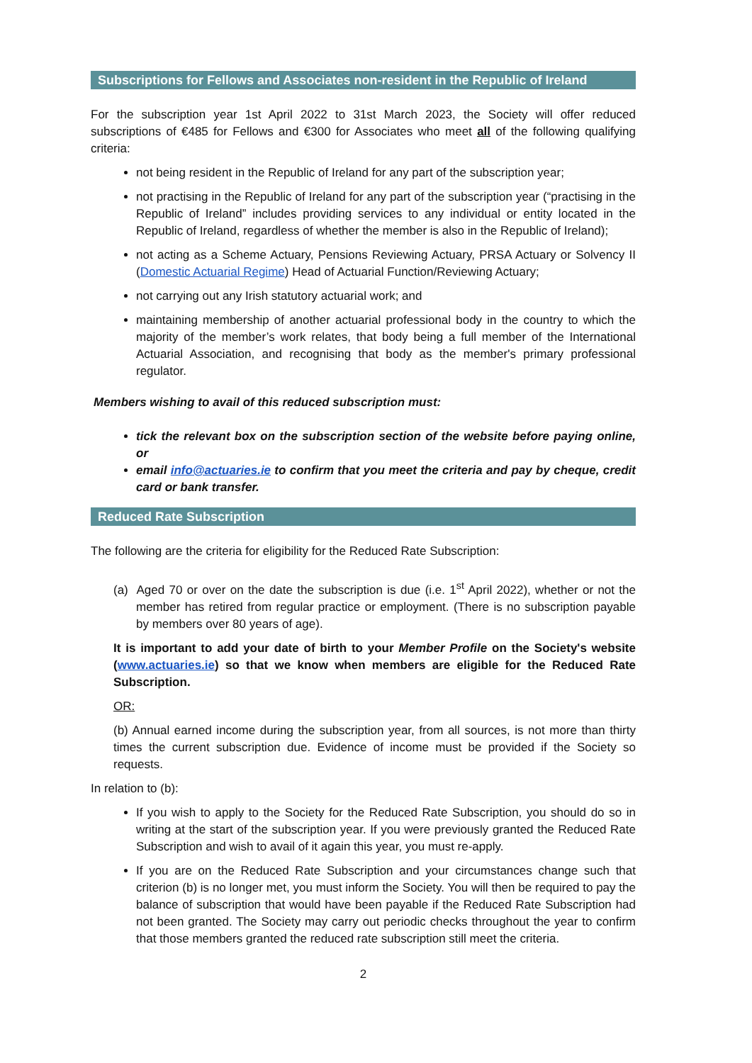Subscriptions for Fellows and Associates non-resident in the Republic of Ireland
For the subscription year 1st April 2022 to 31st March 2023, the Society will offer reduced subscriptions of €485 for Fellows and €300 for Associates who meet all of the following qualifying criteria:
not being resident in the Republic of Ireland for any part of the subscription year;
not practising in the Republic of Ireland for any part of the subscription year (“practising in the Republic of Ireland” includes providing services to any individual or entity located in the Republic of Ireland, regardless of whether the member is also in the Republic of Ireland);
not acting as a Scheme Actuary, Pensions Reviewing Actuary, PRSA Actuary or Solvency II (Domestic Actuarial Regime) Head of Actuarial Function/Reviewing Actuary;
not carrying out any Irish statutory actuarial work; and
maintaining membership of another actuarial professional body in the country to which the majority of the member’s work relates, that body being a full member of the International Actuarial Association, and recognising that body as the member's primary professional regulator.
Members wishing to avail of this reduced subscription must:
tick the relevant box on the subscription section of the website before paying online, or
email info@actuaries.ie to confirm that you meet the criteria and pay by cheque, credit card or bank transfer.
Reduced Rate Subscription
The following are the criteria for eligibility for the Reduced Rate Subscription:
(a) Aged 70 or over on the date the subscription is due (i.e. 1<sup>st</sup> April 2022), whether or not the member has retired from regular practice or employment. (There is no subscription payable by members over 80 years of age).
It is important to add your date of birth to your Member Profile on the Society's website (www.actuaries.ie) so that we know when members are eligible for the Reduced Rate Subscription.
OR:
(b) Annual earned income during the subscription year, from all sources, is not more than thirty times the current subscription due. Evidence of income must be provided if the Society so requests.
In relation to (b):
If you wish to apply to the Society for the Reduced Rate Subscription, you should do so in writing at the start of the subscription year. If you were previously granted the Reduced Rate Subscription and wish to avail of it again this year, you must re-apply.
If you are on the Reduced Rate Subscription and your circumstances change such that criterion (b) is no longer met, you must inform the Society. You will then be required to pay the balance of subscription that would have been payable if the Reduced Rate Subscription had not been granted. The Society may carry out periodic checks throughout the year to confirm that those members granted the reduced rate subscription still meet the criteria.
2